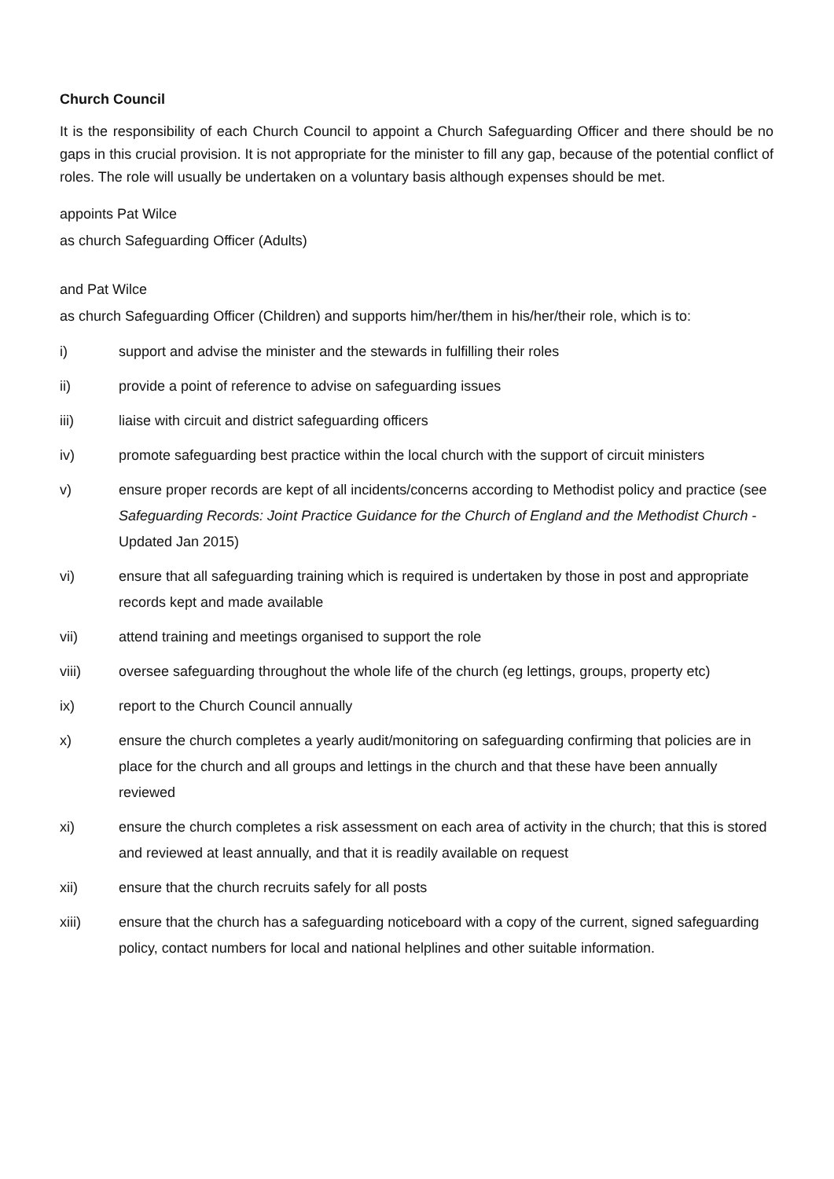Church Council
It is the responsibility of each Church Council to appoint a Church Safeguarding Officer and there should be no gaps in this crucial provision. It is not appropriate for the minister to fill any gap, because of the potential conflict of roles. The role will usually be undertaken on a voluntary basis although expenses should be met.
appoints Pat Wilce
as church Safeguarding Officer (Adults)
and Pat Wilce
as church Safeguarding Officer (Children) and supports him/her/them in his/her/their role, which is to:
i) support and advise the minister and the stewards in fulfilling their roles
ii) provide a point of reference to advise on safeguarding issues
iii) liaise with circuit and district safeguarding officers
iv) promote safeguarding best practice within the local church with the support of circuit ministers
v) ensure proper records are kept of all incidents/concerns according to Methodist policy and practice (see Safeguarding Records: Joint Practice Guidance for the Church of England and the Methodist Church - Updated Jan 2015)
vi) ensure that all safeguarding training which is required is undertaken by those in post and appropriate records kept and made available
vii) attend training and meetings organised to support the role
viii) oversee safeguarding throughout the whole life of the church (eg lettings, groups, property etc)
ix) report to the Church Council annually
x) ensure the church completes a yearly audit/monitoring on safeguarding confirming that policies are in place for the church and all groups and lettings in the church and that these have been annually reviewed
xi) ensure the church completes a risk assessment on each area of activity in the church; that this is stored and reviewed at least annually, and that it is readily available on request
xii) ensure that the church recruits safely for all posts
xiii) ensure that the church has a safeguarding noticeboard with a copy of the current, signed safeguarding policy, contact numbers for local and national helplines and other suitable information.